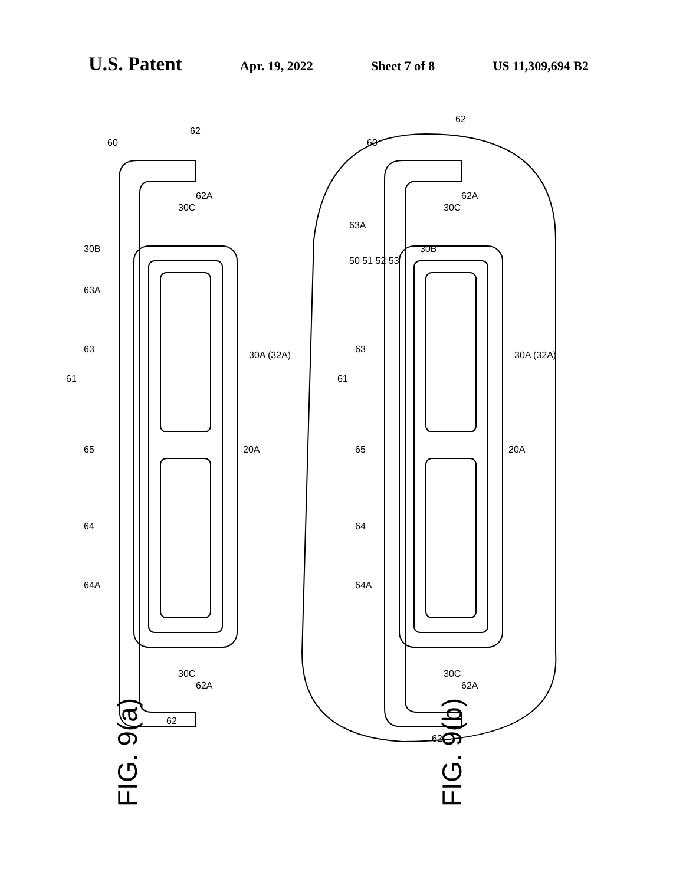U.S. Patent Apr. 19, 2022 Sheet 7 of 8 US 11,309,694 B2
FIG. 9(a)
FIG. 9(b)
60
62
62A
30C
30B
63A
61
63
65
64
64A
30A (32A)
20A
30C
62A
62
60
62
62A
30C
50 51 52 53
30B
63A
61
63
65
64
64A
30A (32A)
20A
30C
62A
62